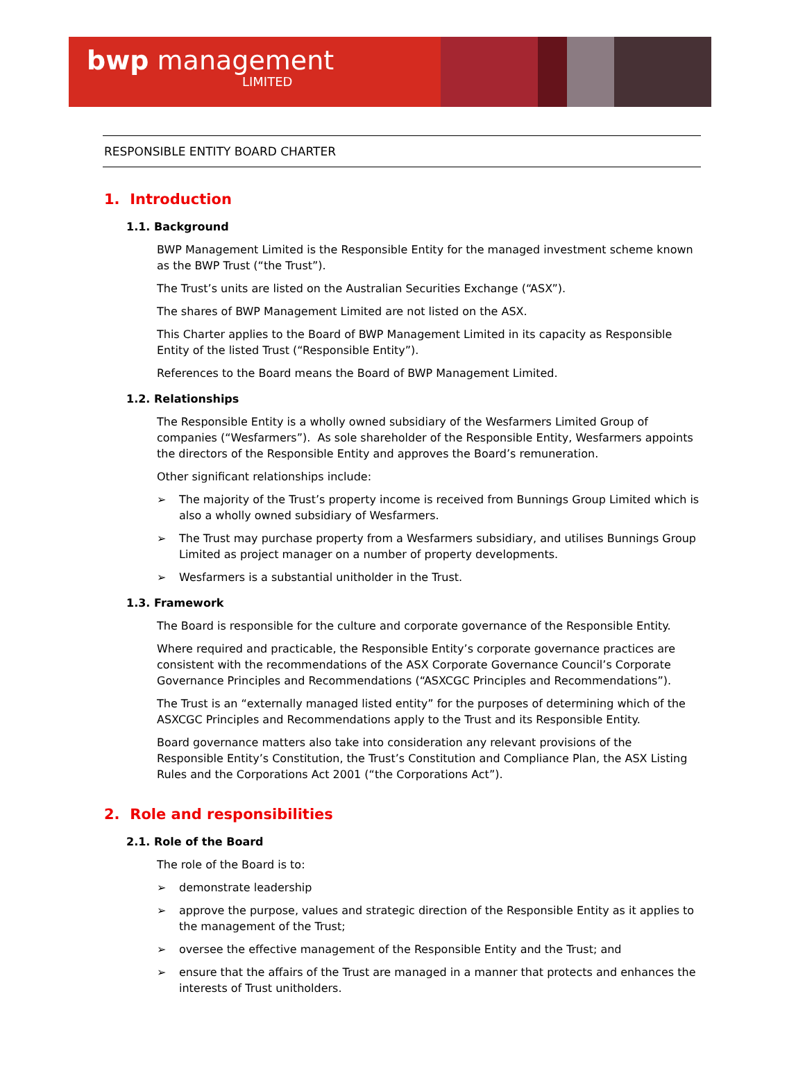bwp management
LIMITED
RESPONSIBLE ENTITY BOARD CHARTER
1. Introduction
1.1. Background
BWP Management Limited is the Responsible Entity for the managed investment scheme known as the BWP Trust (“the Trust”).
The Trust’s units are listed on the Australian Securities Exchange (“ASX”).
The shares of BWP Management Limited are not listed on the ASX.
This Charter applies to the Board of BWP Management Limited in its capacity as Responsible Entity of the listed Trust (“Responsible Entity”).
References to the Board means the Board of BWP Management Limited.
1.2. Relationships
The Responsible Entity is a wholly owned subsidiary of the Wesfarmers Limited Group of companies (“Wesfarmers”). As sole shareholder of the Responsible Entity, Wesfarmers appoints the directors of the Responsible Entity and approves the Board’s remuneration.
Other significant relationships include:
➢ The majority of the Trust’s property income is received from Bunnings Group Limited which is also a wholly owned subsidiary of Wesfarmers.
➢ The Trust may purchase property from a Wesfarmers subsidiary, and utilises Bunnings Group Limited as project manager on a number of property developments.
➢ Wesfarmers is a substantial unitholder in the Trust.
1.3. Framework
The Board is responsible for the culture and corporate governance of the Responsible Entity.
Where required and practicable, the Responsible Entity’s corporate governance practices are consistent with the recommendations of the ASX Corporate Governance Council’s Corporate Governance Principles and Recommendations (“ASXCGC Principles and Recommendations”).
The Trust is an “externally managed listed entity” for the purposes of determining which of the ASXCGC Principles and Recommendations apply to the Trust and its Responsible Entity.
Board governance matters also take into consideration any relevant provisions of the Responsible Entity’s Constitution, the Trust’s Constitution and Compliance Plan, the ASX Listing Rules and the Corporations Act 2001 (“the Corporations Act”).
2. Role and responsibilities
2.1. Role of the Board
The role of the Board is to:
➢ demonstrate leadership
➢ approve the purpose, values and strategic direction of the Responsible Entity as it applies to the management of the Trust;
➢ oversee the effective management of the Responsible Entity and the Trust; and
➢ ensure that the affairs of the Trust are managed in a manner that protects and enhances the interests of Trust unitholders.